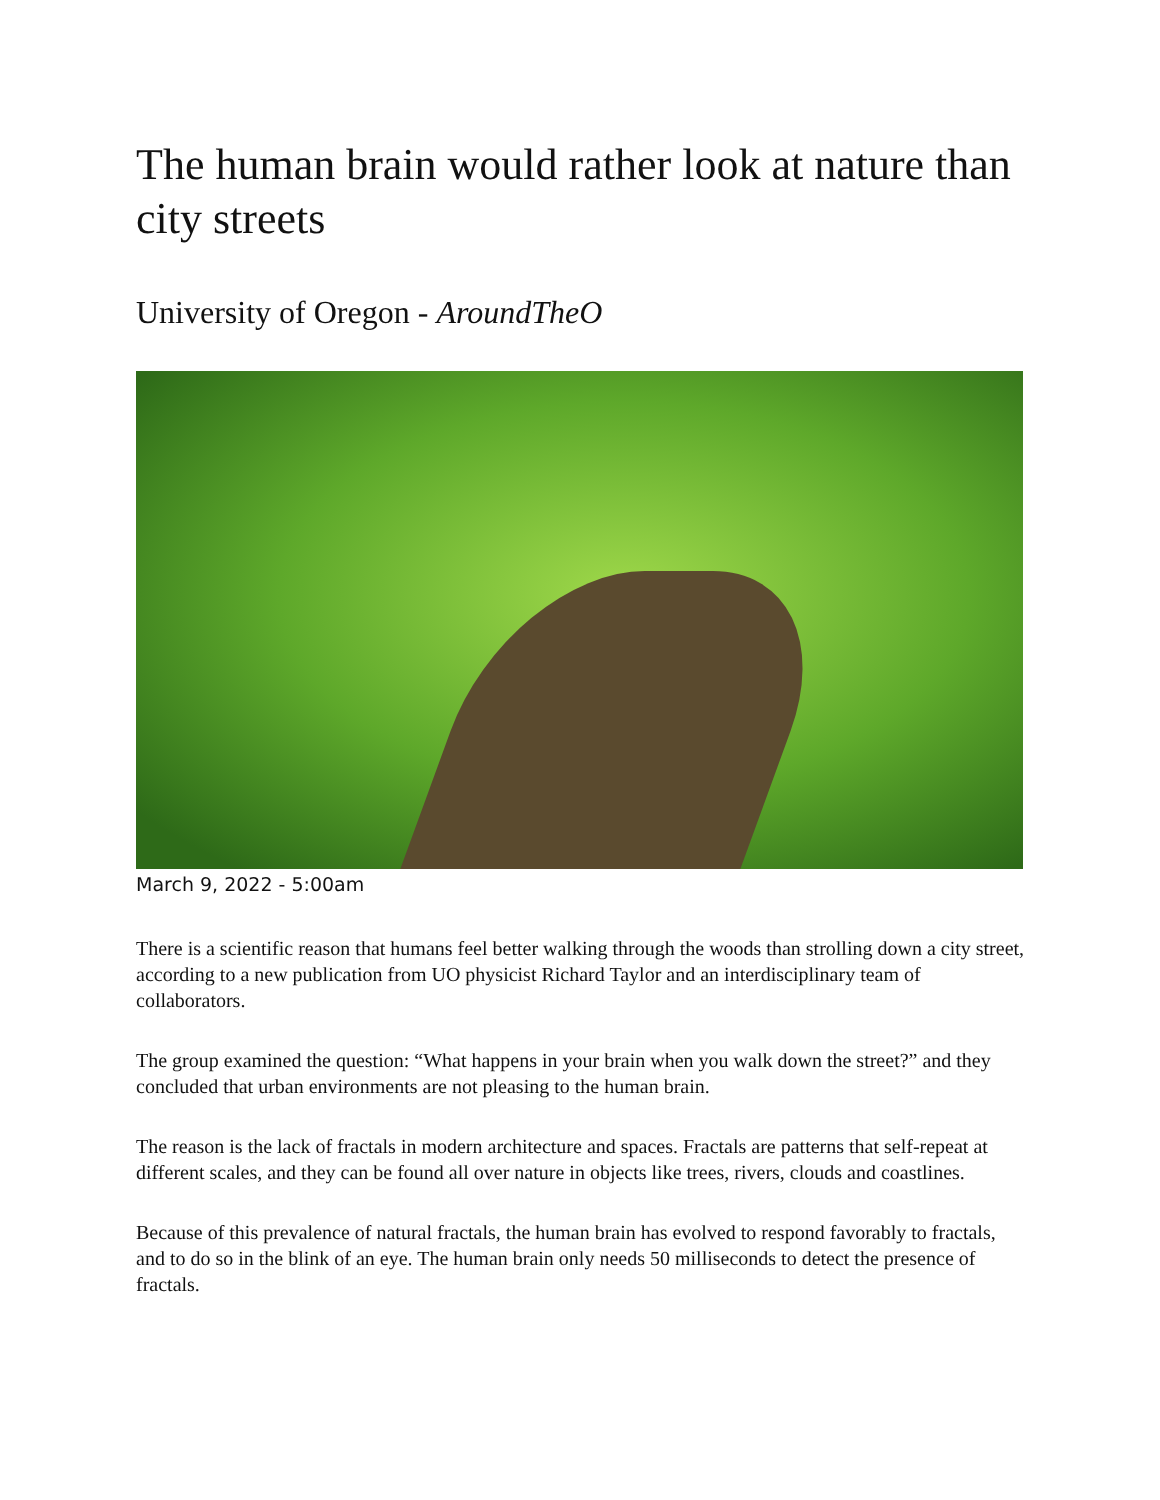The human brain would rather look at nature than city streets
University of Oregon - AroundTheO
March 9, 2022 - 5:00am
There is a scientific reason that humans feel better walking through the woods than strolling down a city street, according to a new publication from UO physicist Richard Taylor and an interdisciplinary team of collaborators.
The group examined the question: “What happens in your brain when you walk down the street?” and they concluded that urban environments are not pleasing to the human brain.
The reason is the lack of fractals in modern architecture and spaces. Fractals are patterns that self-repeat at different scales, and they can be found all over nature in objects like trees, rivers, clouds and coastlines.
Because of this prevalence of natural fractals, the human brain has evolved to respond favorably to fractals, and to do so in the blink of an eye. The human brain only needs 50 milliseconds to detect the presence of fractals.